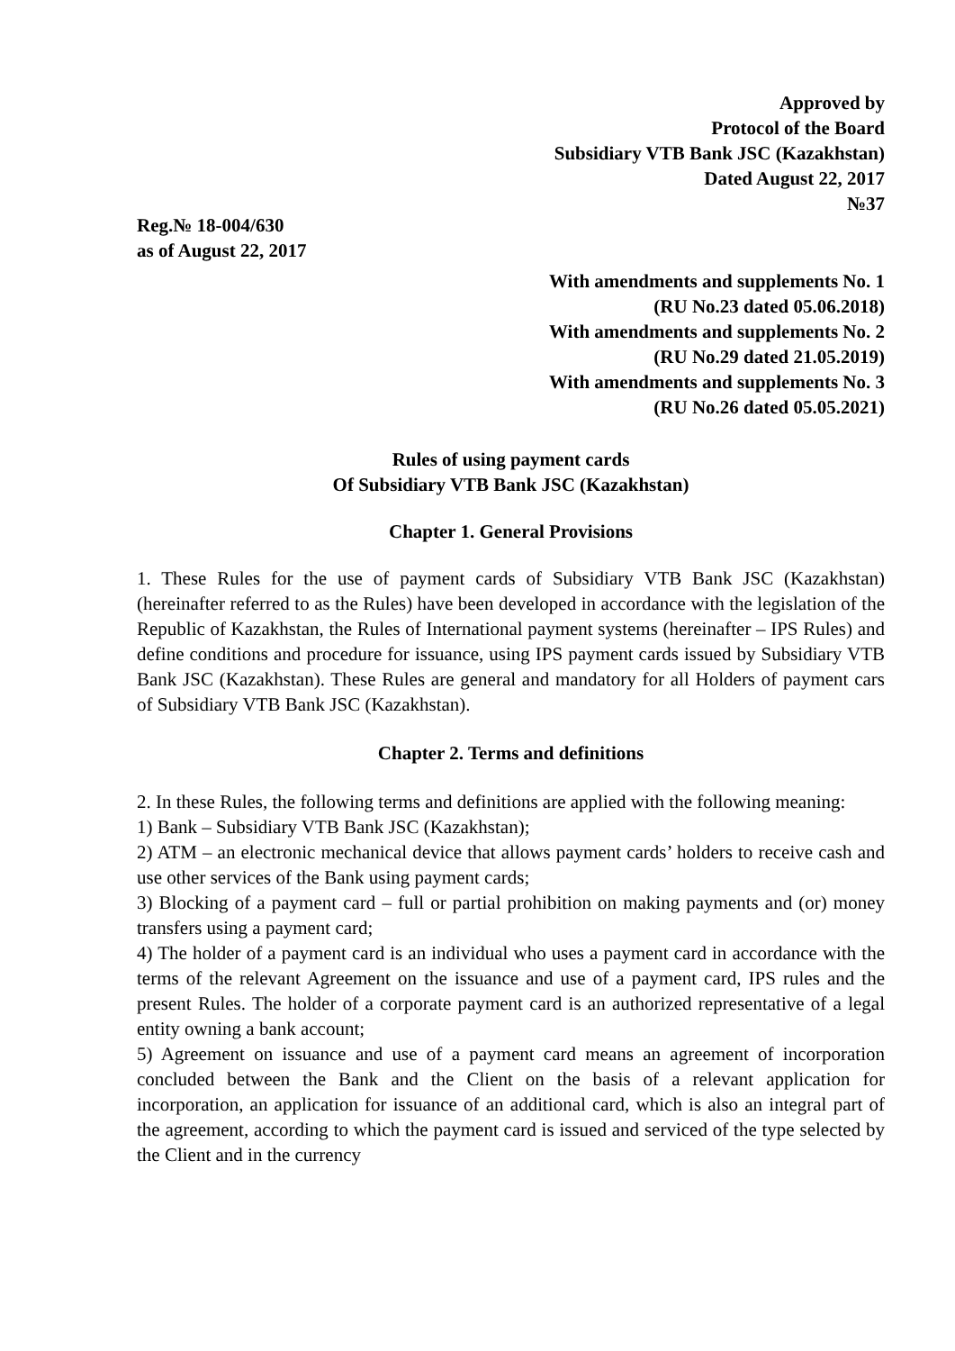Approved by
Protocol of the Board
Subsidiary VTB Bank JSC (Kazakhstan)
Dated August 22, 2017
№37
Reg.№ 18-004/630
as of August 22, 2017
With amendments and supplements No. 1
(RU No.23 dated 05.06.2018)
With amendments and supplements No. 2
(RU No.29 dated 21.05.2019)
With amendments and supplements No. 3
(RU No.26 dated 05.05.2021)
Rules of using payment cards
Of Subsidiary VTB Bank JSC (Kazakhstan)
Chapter 1. General Provisions
1. These Rules for the use of payment cards of Subsidiary VTB Bank JSC (Kazakhstan) (hereinafter referred to as the Rules) have been developed in accordance with the legislation of the Republic of Kazakhstan, the Rules of International payment systems (hereinafter – IPS Rules) and define conditions and procedure for issuance, using IPS payment cards issued by Subsidiary VTB Bank JSC (Kazakhstan). These Rules are general and mandatory for all Holders of payment cars of Subsidiary VTB Bank JSC (Kazakhstan).
Chapter 2. Terms and definitions
2. In these Rules, the following terms and definitions are applied with the following meaning:
1) Bank – Subsidiary VTB Bank JSC (Kazakhstan);
2) ATM – an electronic mechanical device that allows payment cards’ holders to receive cash and use other services of the Bank using payment cards;
3) Blocking of a payment card – full or partial prohibition on making payments and (or) money transfers using a payment card;
4) The holder of a payment card is an individual who uses a payment card in accordance with the terms of the relevant Agreement on the issuance and use of a payment card, IPS rules and the present Rules. The holder of a corporate payment card is an authorized representative of a legal entity owning a bank account;
5) Agreement on issuance and use of a payment card means an agreement of incorporation concluded between the Bank and the Client on the basis of a relevant application for incorporation, an application for issuance of an additional card, which is also an integral part of the agreement, according to which the payment card is issued and serviced of the type selected by the Client and in the currency